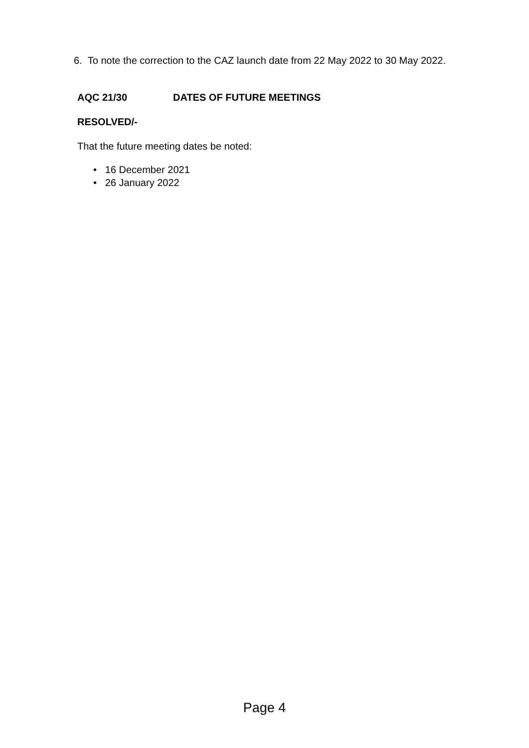6. To note the correction to the CAZ launch date from 22 May 2022 to 30 May 2022.
AQC 21/30 DATES OF FUTURE MEETINGS
RESOLVED/-
That the future meeting dates be noted:
• 16 December 2021
• 26 January 2022
Page 4